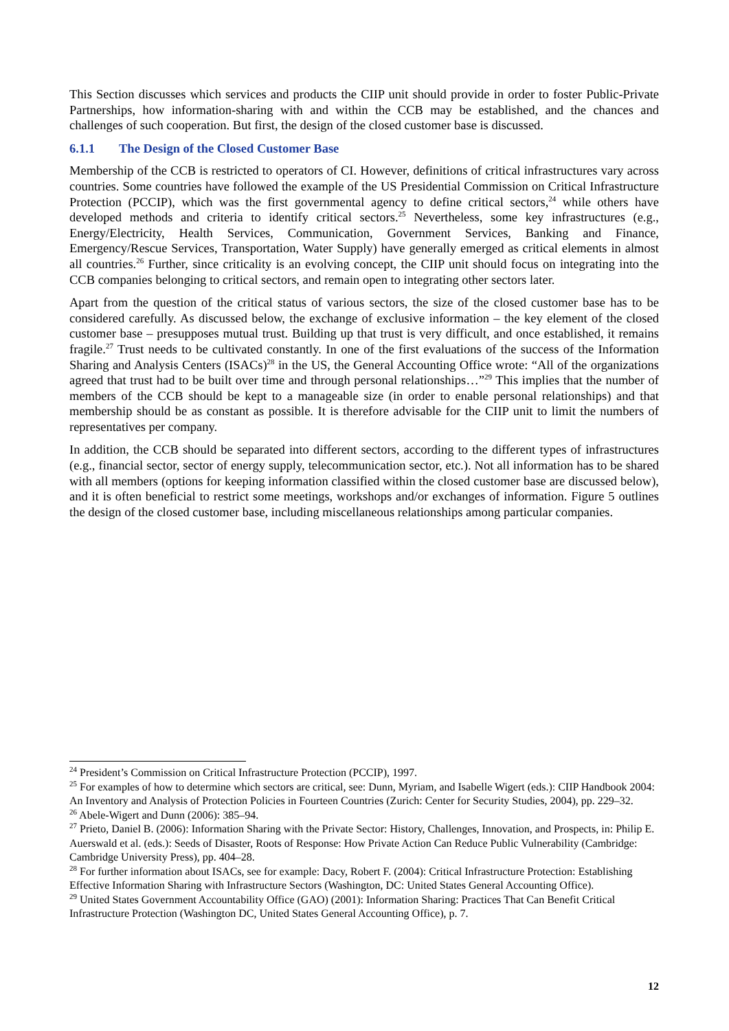This Section discusses which services and products the CIIP unit should provide in order to foster Public-Private Partnerships, how information-sharing with and within the CCB may be established, and the chances and challenges of such cooperation. But first, the design of the closed customer base is discussed.
6.1.1 The Design of the Closed Customer Base
Membership of the CCB is restricted to operators of CI. However, definitions of critical infrastructures vary across countries. Some countries have followed the example of the US Presidential Commission on Critical Infrastructure Protection (PCCIP), which was the first governmental agency to define critical sectors,<sup>24</sup> while others have developed methods and criteria to identify critical sectors.<sup>25</sup> Nevertheless, some key infrastructures (e.g., Energy/Electricity, Health Services, Communication, Government Services, Banking and Finance, Emergency/Rescue Services, Transportation, Water Supply) have generally emerged as critical elements in almost all countries.<sup>26</sup> Further, since criticality is an evolving concept, the CIIP unit should focus on integrating into the CCB companies belonging to critical sectors, and remain open to integrating other sectors later.
Apart from the question of the critical status of various sectors, the size of the closed customer base has to be considered carefully. As discussed below, the exchange of exclusive information – the key element of the closed customer base – presupposes mutual trust. Building up that trust is very difficult, and once established, it remains fragile.<sup>27</sup> Trust needs to be cultivated constantly. In one of the first evaluations of the success of the Information Sharing and Analysis Centers (ISACs)<sup>28</sup> in the US, the General Accounting Office wrote: “All of the organizations agreed that trust had to be built over time and through personal relationships…”<sup>29</sup> This implies that the number of members of the CCB should be kept to a manageable size (in order to enable personal relationships) and that membership should be as constant as possible. It is therefore advisable for the CIIP unit to limit the numbers of representatives per company.
In addition, the CCB should be separated into different sectors, according to the different types of infrastructures (e.g., financial sector, sector of energy supply, telecommunication sector, etc.). Not all information has to be shared with all members (options for keeping information classified within the closed customer base are discussed below), and it is often beneficial to restrict some meetings, workshops and/or exchanges of information. Figure 5 outlines the design of the closed customer base, including miscellaneous relationships among particular companies.
<sup>24</sup> President’s Commission on Critical Infrastructure Protection (PCCIP), 1997.
<sup>25</sup> For examples of how to determine which sectors are critical, see: Dunn, Myriam, and Isabelle Wigert (eds.): CIIP Handbook 2004: An Inventory and Analysis of Protection Policies in Fourteen Countries (Zurich: Center for Security Studies, 2004), pp. 229–32.
<sup>26</sup> Abele-Wigert and Dunn (2006): 385–94.
<sup>27</sup> Prieto, Daniel B. (2006): Information Sharing with the Private Sector: History, Challenges, Innovation, and Prospects, in: Philip E. Auerswald et al. (eds.): Seeds of Disaster, Roots of Response: How Private Action Can Reduce Public Vulnerability (Cambridge: Cambridge University Press), pp. 404–28.
<sup>28</sup> For further information about ISACs, see for example: Dacy, Robert F. (2004): Critical Infrastructure Protection: Establishing Effective Information Sharing with Infrastructure Sectors (Washington, DC: United States General Accounting Office).
<sup>29</sup> United States Government Accountability Office (GAO) (2001): Information Sharing: Practices That Can Benefit Critical Infrastructure Protection (Washington DC, United States General Accounting Office), p. 7.
12